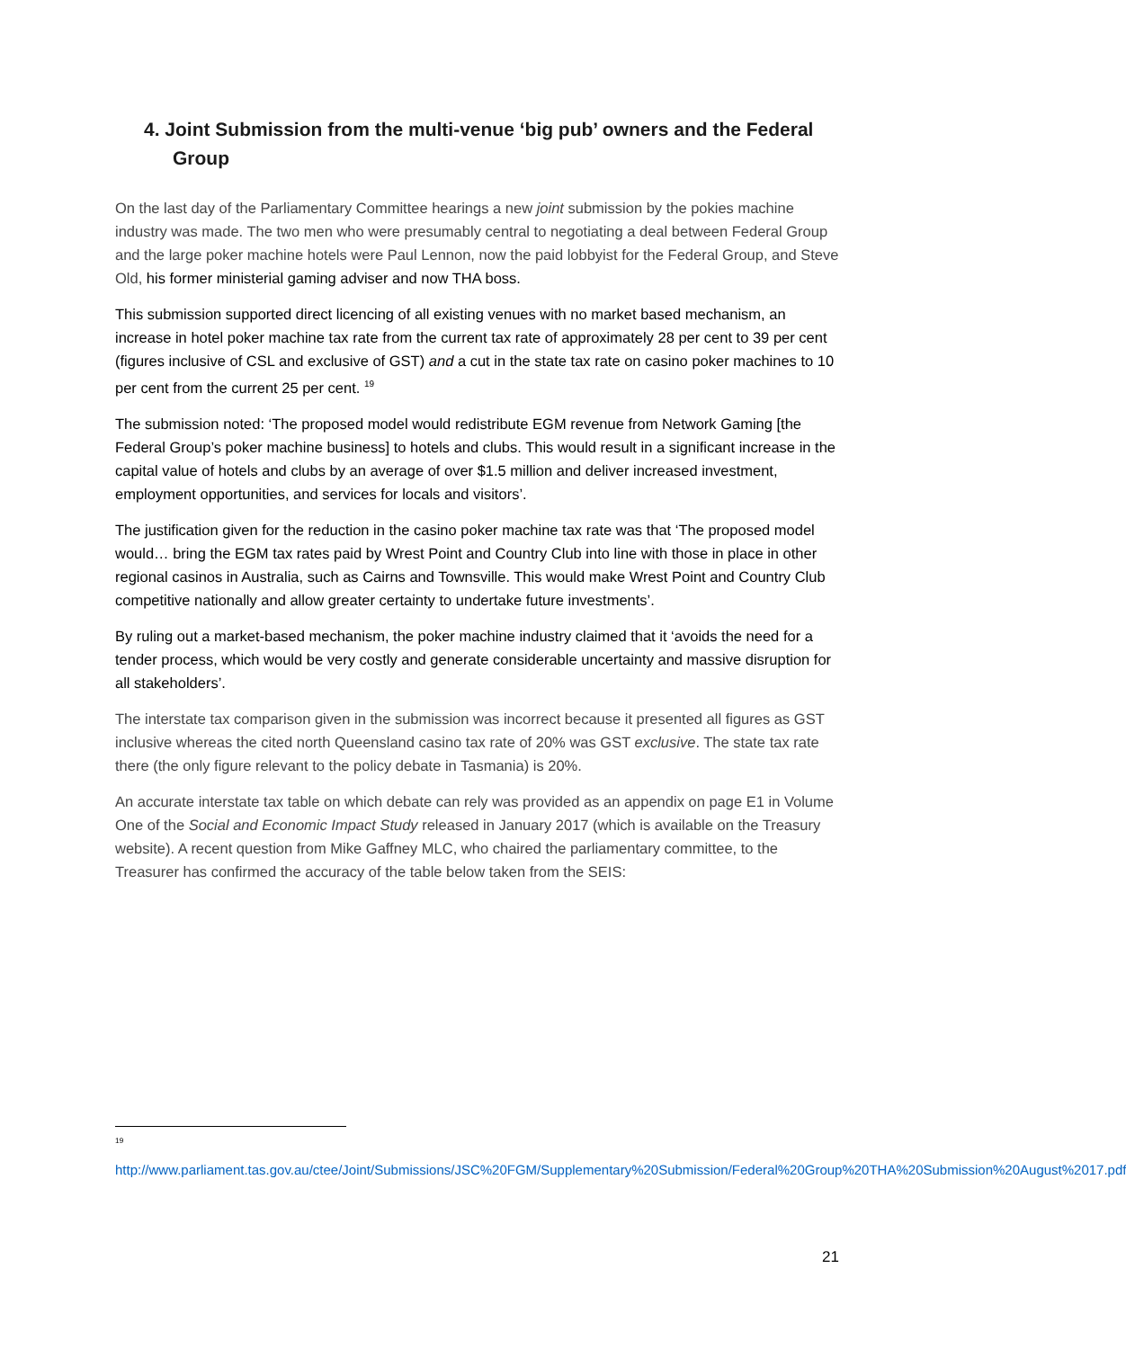4. Joint Submission from the multi-venue ‘big pub’ owners and the Federal Group
On the last day of the Parliamentary Committee hearings a new joint submission by the pokies machine industry was made. The two men who were presumably central to negotiating a deal between Federal Group and the large poker machine hotels were Paul Lennon, now the paid lobbyist for the Federal Group, and Steve Old, his former ministerial gaming adviser and now THA boss.
This submission supported direct licencing of all existing venues with no market based mechanism, an increase in hotel poker machine tax rate from the current tax rate of approximately 28 per cent to 39 per cent (figures inclusive of CSL and exclusive of GST) and a cut in the state tax rate on casino poker machines to 10 per cent from the current 25 per cent. <sup>19</sup>
The submission noted: ‘The proposed model would redistribute EGM revenue from Network Gaming [the Federal Group’s poker machine business] to hotels and clubs. This would result in a significant increase in the capital value of hotels and clubs by an average of over $1.5 million and deliver increased investment, employment opportunities, and services for locals and visitors’.
The justification given for the reduction in the casino poker machine tax rate was that ‘The proposed model would… bring the EGM tax rates paid by Wrest Point and Country Club into line with those in place in other regional casinos in Australia, such as Cairns and Townsville. This would make Wrest Point and Country Club competitive nationally and allow greater certainty to undertake future investments’.
By ruling out a market-based mechanism, the poker machine industry claimed that it ‘avoids the need for a tender process, which would be very costly and generate considerable uncertainty and massive disruption for all stakeholders’.
The interstate tax comparison given in the submission was incorrect because it presented all figures as GST inclusive whereas the cited north Queensland casino tax rate of 20% was GST exclusive. The state tax rate there (the only figure relevant to the policy debate in Tasmania) is 20%.
An accurate interstate tax table on which debate can rely was provided as an appendix on page E1 in Volume One of the Social and Economic Impact Study released in January 2017 (which is available on the Treasury website). A recent question from Mike Gaffney MLC, who chaired the parliamentary committee, to the Treasurer has confirmed the accuracy of the table below taken from the SEIS:
<sup>19</sup>
http://www.parliament.tas.gov.au/ctee/Joint/Submissions/JSC%20FGM/Supplementary%20Submission/Federal%20Group%20THA%20Submission%20August%2017.pdf
21